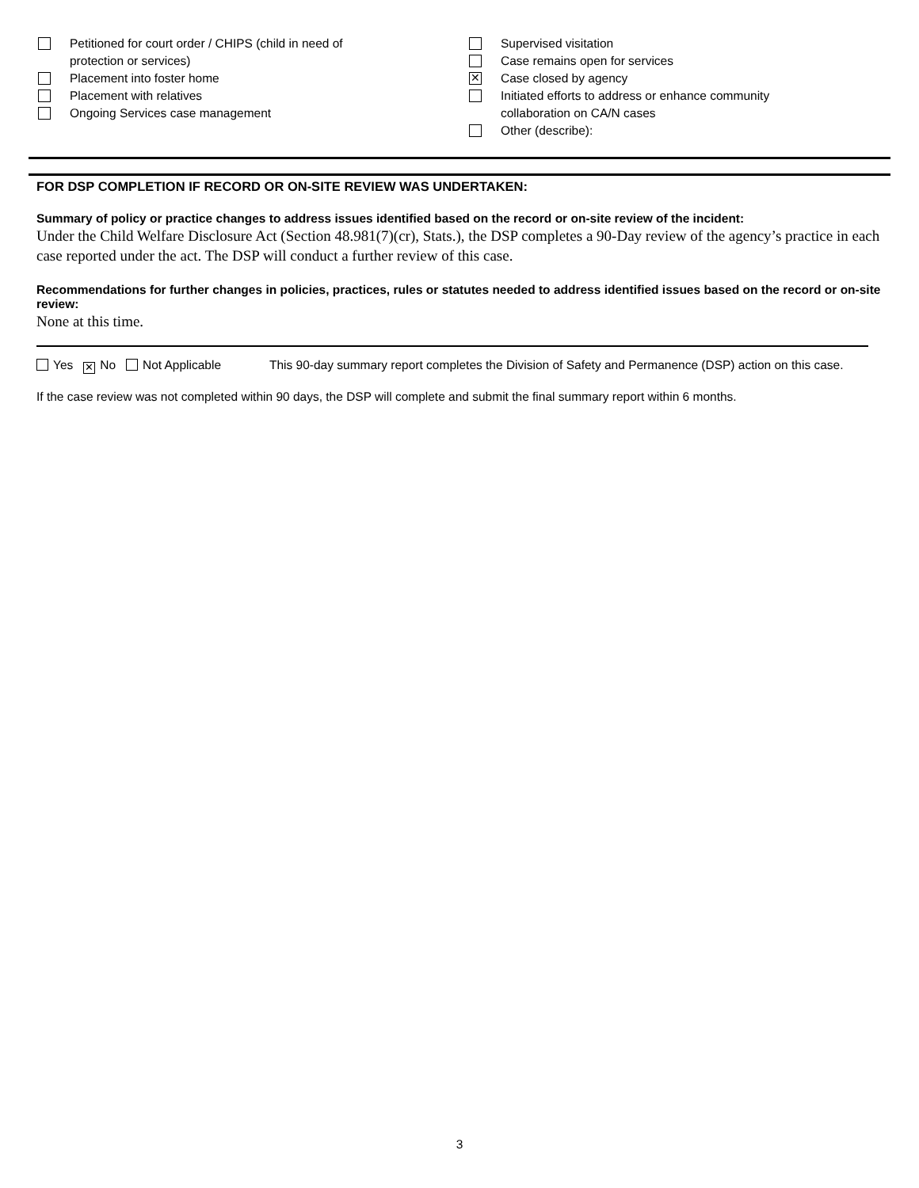Petitioned for court order / CHIPS (child in need of
protection or services)
Placement into foster home
Placement with relatives
Ongoing Services case management
Supervised visitation
Case remains open for services
✕
Case closed by agency
Initiated efforts to address or enhance community
collaboration on CA/N cases
Other (describe):
FOR DSP COMPLETION IF RECORD OR ON-SITE REVIEW WAS UNDERTAKEN:
Summary of policy or practice changes to address issues identified based on the record or on-site review of the incident:
Under the Child Welfare Disclosure Act (Section 48.981(7)(cr), Stats.), the DSP completes a 90-Day review of the agency’s practice in each case reported under the act. The DSP will conduct a further review of this case.
Recommendations for further changes in policies, practices, rules or statutes needed to address identified issues based on the record or on-site review:
None at this time.
Yes ✕ No Not Applicable This 90-day summary report completes the Division of Safety and Permanence (DSP) action on this case.
If the case review was not completed within 90 days, the DSP will complete and submit the final summary report within 6 months.
3